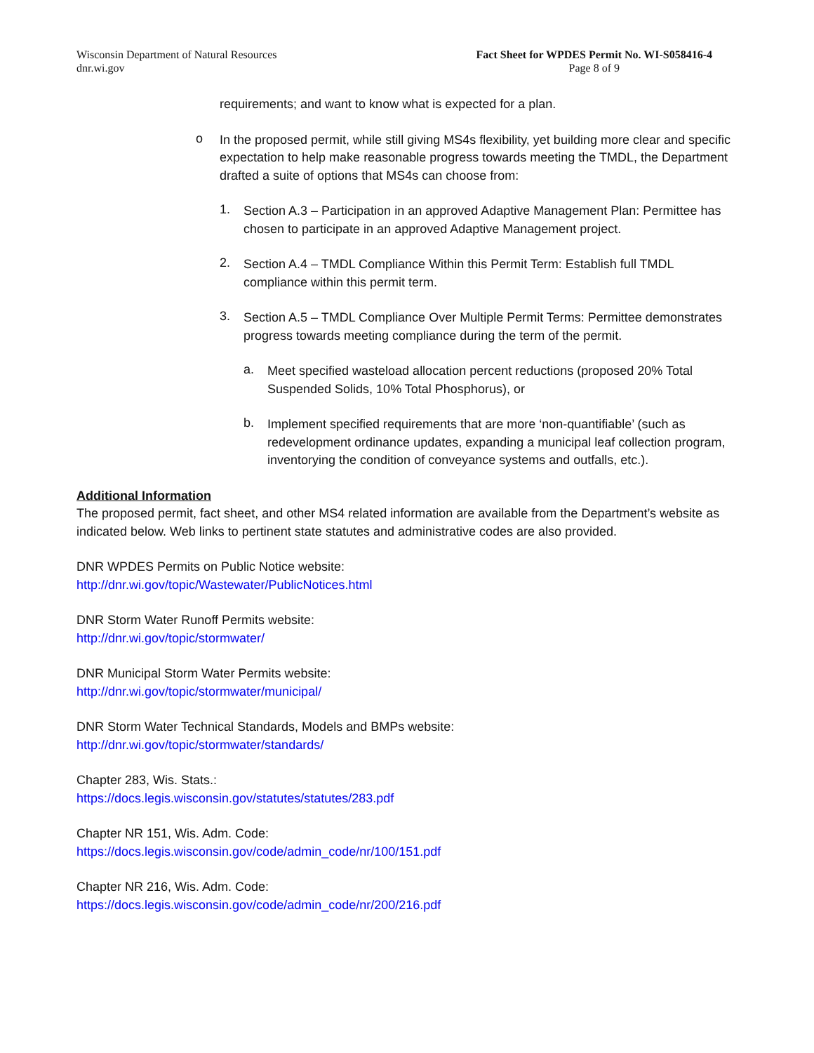Wisconsin Department of Natural Resources
dnr.wi.gov
Fact Sheet for WPDES Permit No. WI-S058416-4
Page 8 of 9
requirements; and want to know what is expected for a plan.
o
In the proposed permit, while still giving MS4s flexibility, yet building more clear and specific expectation to help make reasonable progress towards meeting the TMDL, the Department drafted a suite of options that MS4s can choose from:
1.
Section A.3 – Participation in an approved Adaptive Management Plan: Permittee has chosen to participate in an approved Adaptive Management project.
2.
Section A.4 – TMDL Compliance Within this Permit Term: Establish full TMDL compliance within this permit term.
3.
Section A.5 – TMDL Compliance Over Multiple Permit Terms: Permittee demonstrates progress towards meeting compliance during the term of the permit.
a.
Meet specified wasteload allocation percent reductions (proposed 20% Total Suspended Solids, 10% Total Phosphorus), or
b.
Implement specified requirements that are more ‘non-quantifiable’ (such as redevelopment ordinance updates, expanding a municipal leaf collection program, inventorying the condition of conveyance systems and outfalls, etc.).
Additional Information
The proposed permit, fact sheet, and other MS4 related information are available from the Department’s website as indicated below. Web links to pertinent state statutes and administrative codes are also provided.
DNR WPDES Permits on Public Notice website:
http://dnr.wi.gov/topic/Wastewater/PublicNotices.html
DNR Storm Water Runoff Permits website:
http://dnr.wi.gov/topic/stormwater/
DNR Municipal Storm Water Permits website:
http://dnr.wi.gov/topic/stormwater/municipal/
DNR Storm Water Technical Standards, Models and BMPs website:
http://dnr.wi.gov/topic/stormwater/standards/
Chapter 283, Wis. Stats.:
https://docs.legis.wisconsin.gov/statutes/statutes/283.pdf
Chapter NR 151, Wis. Adm. Code:
https://docs.legis.wisconsin.gov/code/admin_code/nr/100/151.pdf
Chapter NR 216, Wis. Adm. Code:
https://docs.legis.wisconsin.gov/code/admin_code/nr/200/216.pdf